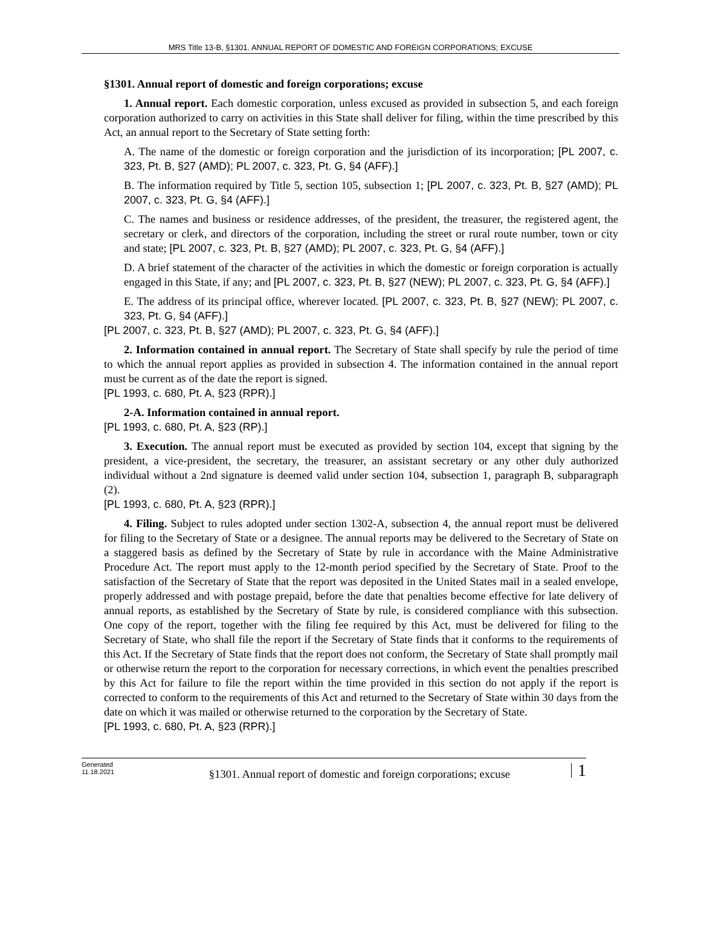MRS Title 13-B, §1301. ANNUAL REPORT OF DOMESTIC AND FOREIGN CORPORATIONS; EXCUSE
§1301. Annual report of domestic and foreign corporations; excuse
1. Annual report. Each domestic corporation, unless excused as provided in subsection 5, and each foreign corporation authorized to carry on activities in this State shall deliver for filing, within the time prescribed by this Act, an annual report to the Secretary of State setting forth:
A. The name of the domestic or foreign corporation and the jurisdiction of its incorporation; [PL 2007, c. 323, Pt. B, §27 (AMD); PL 2007, c. 323, Pt. G, §4 (AFF).]
B. The information required by Title 5, section 105, subsection 1; [PL 2007, c. 323, Pt. B, §27 (AMD); PL 2007, c. 323, Pt. G, §4 (AFF).]
C. The names and business or residence addresses, of the president, the treasurer, the registered agent, the secretary or clerk, and directors of the corporation, including the street or rural route number, town or city and state; [PL 2007, c. 323, Pt. B, §27 (AMD); PL 2007, c. 323, Pt. G, §4 (AFF).]
D. A brief statement of the character of the activities in which the domestic or foreign corporation is actually engaged in this State, if any; and [PL 2007, c. 323, Pt. B, §27 (NEW); PL 2007, c. 323, Pt. G, §4 (AFF).]
E. The address of its principal office, wherever located. [PL 2007, c. 323, Pt. B, §27 (NEW); PL 2007, c. 323, Pt. G, §4 (AFF).]
[PL 2007, c. 323, Pt. B, §27 (AMD); PL 2007, c. 323, Pt. G, §4 (AFF).]
2. Information contained in annual report. The Secretary of State shall specify by rule the period of time to which the annual report applies as provided in subsection 4. The information contained in the annual report must be current as of the date the report is signed.
[PL 1993, c. 680, Pt. A, §23 (RPR).]
2-A. Information contained in annual report.
[PL 1993, c. 680, Pt. A, §23 (RP).]
3. Execution. The annual report must be executed as provided by section 104, except that signing by the president, a vice-president, the secretary, the treasurer, an assistant secretary or any other duly authorized individual without a 2nd signature is deemed valid under section 104, subsection 1, paragraph B, subparagraph (2).
[PL 1993, c. 680, Pt. A, §23 (RPR).]
4. Filing. Subject to rules adopted under section 1302‑A, subsection 4, the annual report must be delivered for filing to the Secretary of State or a designee. The annual reports may be delivered to the Secretary of State on a staggered basis as defined by the Secretary of State by rule in accordance with the Maine Administrative Procedure Act. The report must apply to the 12-month period specified by the Secretary of State. Proof to the satisfaction of the Secretary of State that the report was deposited in the United States mail in a sealed envelope, properly addressed and with postage prepaid, before the date that penalties become effective for late delivery of annual reports, as established by the Secretary of State by rule, is considered compliance with this subsection. One copy of the report, together with the filing fee required by this Act, must be delivered for filing to the Secretary of State, who shall file the report if the Secretary of State finds that it conforms to the requirements of this Act. If the Secretary of State finds that the report does not conform, the Secretary of State shall promptly mail or otherwise return the report to the corporation for necessary corrections, in which event the penalties prescribed by this Act for failure to file the report within the time provided in this section do not apply if the report is corrected to conform to the requirements of this Act and returned to the Secretary of State within 30 days from the date on which it was mailed or otherwise returned to the corporation by the Secretary of State.
[PL 1993, c. 680, Pt. A, §23 (RPR).]
Generated
11.18.2021
§1301. Annual report of domestic and foreign corporations; excuse
1